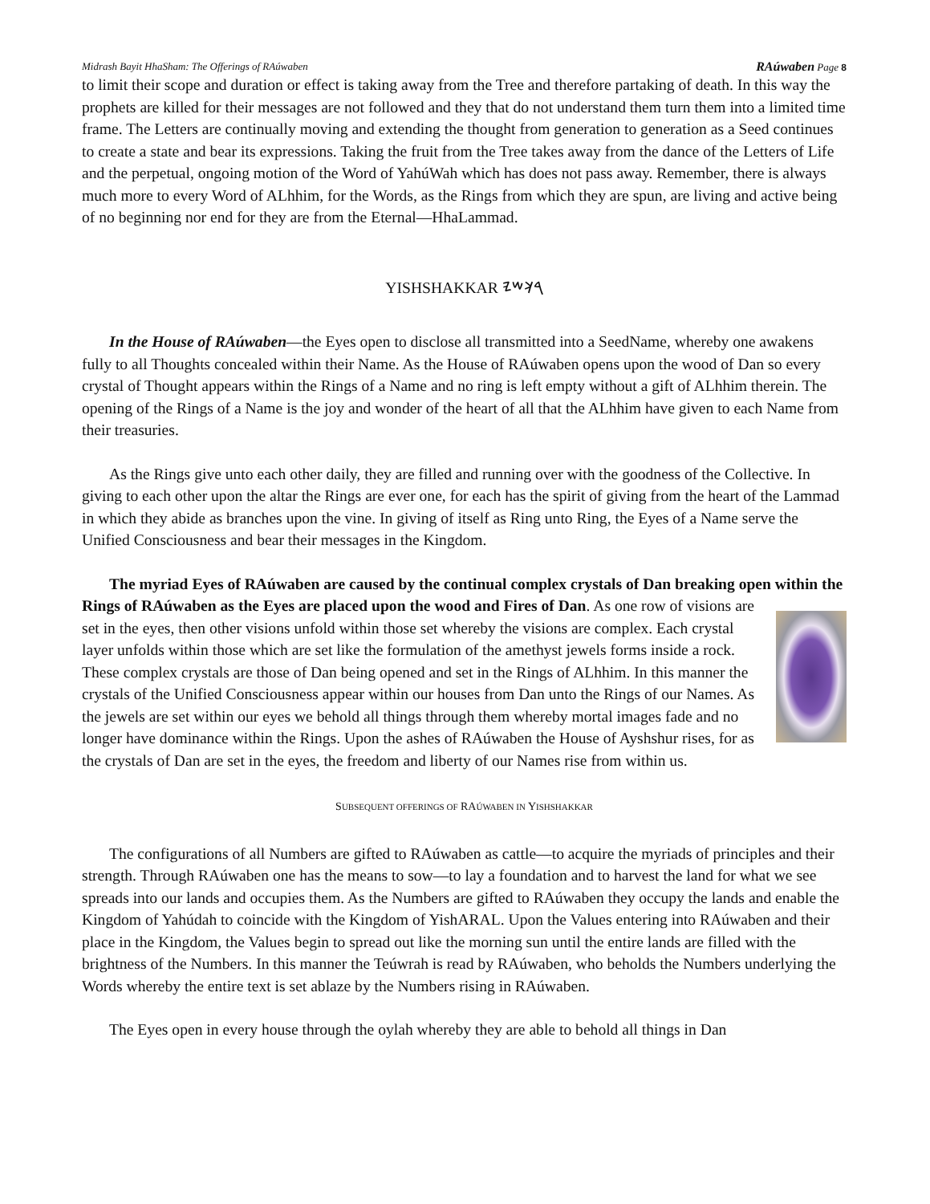Midrash Bayit HhaSham: The Offerings of RAúwaben RAúwaben Page 8
to limit their scope and duration or effect is taking away from the Tree and therefore partaking of death. In this way the prophets are killed for their messages are not followed and they that do not understand them turn them into a limited time frame. The Letters are continually moving and extending the thought from generation to generation as a Seed continues to create a state and bear its expressions. Taking the fruit from the Tree takes away from the dance of the Letters of Life and the perpetual, ongoing motion of the Word of YahúWah which has does not pass away. Remember, there is always much more to every Word of ALhhim, for the Words, as the Rings from which they are spun, are living and active being of no beginning nor end for they are from the Eternal—HhaLammad.
YISHSHAKKAR 𐤓𐤊𐤔𐤉
In the House of RAúwaben—the Eyes open to disclose all transmitted into a SeedName, whereby one awakens fully to all Thoughts concealed within their Name. As the House of RAúwaben opens upon the wood of Dan so every crystal of Thought appears within the Rings of a Name and no ring is left empty without a gift of ALhhim therein. The opening of the Rings of a Name is the joy and wonder of the heart of all that the ALhhim have given to each Name from their treasuries.
As the Rings give unto each other daily, they are filled and running over with the goodness of the Collective. In giving to each other upon the altar the Rings are ever one, for each has the spirit of giving from the heart of the Lammad in which they abide as branches upon the vine. In giving of itself as Ring unto Ring, the Eyes of a Name serve the Unified Consciousness and bear their messages in the Kingdom.
The myriad Eyes of RAúwaben are caused by the continual complex crystals of Dan breaking open within the Rings of RAúwaben as the Eyes are placed upon the wood and Fires of Dan. As one row of visions are set in the eyes, then other visions unfold within those set whereby the visions are complex. Each crystal layer unfolds within those which are set like the formulation of the amethyst jewels forms inside a rock. These complex crystals are those of Dan being opened and set in the Rings of ALhhim. In this manner the crystals of the Unified Consciousness appear within our houses from Dan unto the Rings of our Names. As the jewels are set within our eyes we behold all things through them whereby mortal images fade and no longer have dominance within the Rings. Upon the ashes of RAúwaben the House of Ayshshur rises, for as the crystals of Dan are set in the eyes, the freedom and liberty of our Names rise from within us.
SUBSEQUENT OFFERINGS OF RAÚWABEN IN YISHSHAKKAR
The configurations of all Numbers are gifted to RAúwaben as cattle—to acquire the myriads of principles and their strength. Through RAúwaben one has the means to sow—to lay a foundation and to harvest the land for what we see spreads into our lands and occupies them. As the Numbers are gifted to RAúwaben they occupy the lands and enable the Kingdom of Yahúdah to coincide with the Kingdom of YishARAL. Upon the Values entering into RAúwaben and their place in the Kingdom, the Values begin to spread out like the morning sun until the entire lands are filled with the brightness of the Numbers. In this manner the Teúwrah is read by RAúwaben, who beholds the Numbers underlying the Words whereby the entire text is set ablaze by the Numbers rising in RAúwaben.
The Eyes open in every house through the oylah whereby they are able to behold all things in Dan